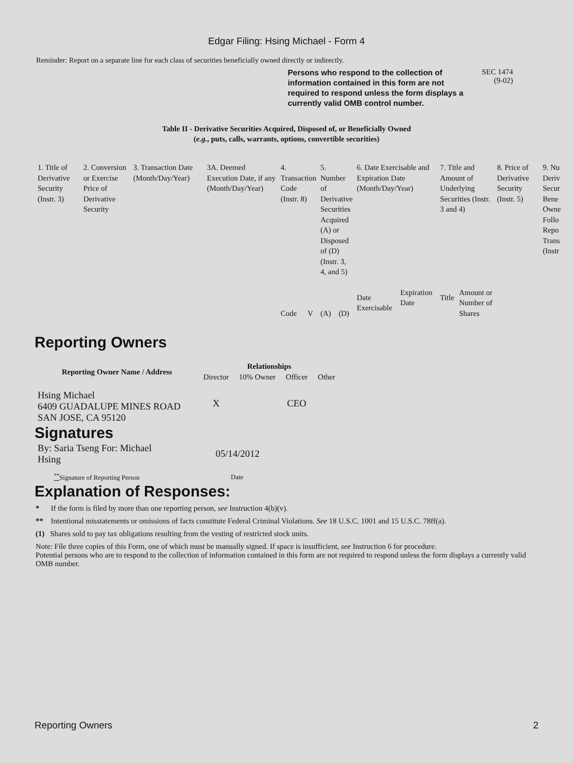Edgar Filing: Hsing Michael - Form 4
Reminder: Report on a separate line for each class of securities beneficially owned directly or indirectly.
Persons who respond to the collection of information contained in this form are not required to respond unless the form displays a currently valid OMB control number.
SEC 1474
(9-02)
Table II - Derivative Securities Acquired, Disposed of, or Beneficially Owned
(e.g., puts, calls, warrants, options, convertible securities)
| 1. Title of Derivative Security (Instr. 3) | 2. Conversion or Exercise Price of Derivative Security | 3. Transaction Date (Month/Day/Year) | 3A. Deemed Execution Date, if any (Month/Day/Year) | 4. Transaction Code (Instr. 8) | | 5. Number of Derivative Securities Acquired (A) or Disposed of (D) (Instr. 3, 4, and 5) | | 6. Date Exercisable and Expiration Date (Month/Day/Year) | | 7. Title and Amount of Underlying Securities (Instr. 3 and 4) | | 8. Price of Derivative Security (Instr. 5) | 9. Nu Deriv Secur Bene Owne Follo Repo Trans (Instr |
| | | | | Code | V | (A) | (D) | Date Exercisable | Expiration Date | Title | Amount or Number of Shares | | |
Reporting Owners
| Reporting Owner Name / Address | Relationships | | | |
| --- | --- | --- | --- | --- |
| | Director | 10% Owner | Officer | Other |
| Hsing Michael 6409 GUADALUPE MINES ROAD SAN JOSE, CA 95120 | X | | CEO | |
Signatures
| By: Saria Tseng For: Michael Hsing | 05/14/2012 |
| <sup>**</sup> Signature of Reporting Person | Date |
Explanation of Responses:
* If the form is filed by more than one reporting person, see Instruction 4(b)(v).
** Intentional misstatements or omissions of facts constitute Federal Criminal Violations. See 18 U.S.C. 1001 and 15 U.S.C. 78ff(a).
(1) Shares sold to pay tax obligations resulting from the vesting of restricted stock units.
Note: File three copies of this Form, one of which must be manually signed. If space is insufficient, see Instruction 6 for procedure.
Potential persons who are to respond to the collection of information contained in this form are not required to respond unless the form displays a currently valid OMB number.
Reporting Owners 2